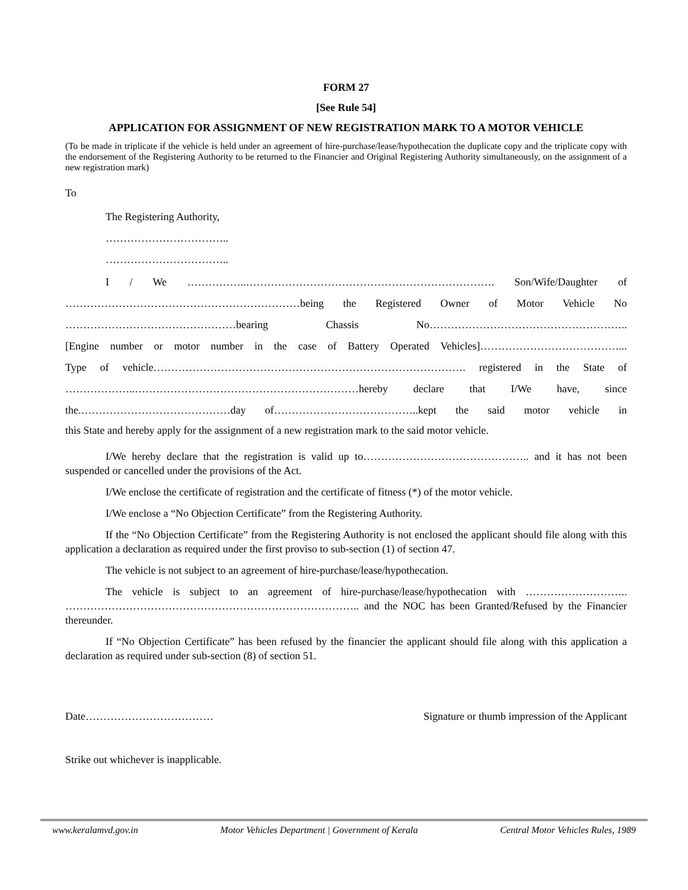FORM 27
[See Rule 54]
APPLICATION FOR ASSIGNMENT OF NEW REGISTRATION MARK TO A MOTOR VEHICLE
(To be made in triplicate if the vehicle is held under an agreement of hire-purchase/lease/hypothecation the duplicate copy and the triplicate copy with the endorsement of the Registering Authority to be returned to the Financier and Original Registering Authority simultaneously, on the assignment of a new registration mark)
To
The Registering Authority,
……………………………..
……………………………..
I / We ……………..……………………………………………………………. Son/Wife/Daughter of
…………………………………………………………being the Registered Owner of Motor Vehicle No
…………………………………………bearing Chassis No………………………………………………..
[Engine number or motor number in the case of Battery Operated Vehicles]…………………………………...
Type of vehicle……………………………………………………………………………. registered in the State of
………………..………………………………………………………hereby declare that I/We have, since
the.……………………………………day of…………………………………..kept the said motor vehicle in
this State and hereby apply for the assignment of a new registration mark to the said motor vehicle.
I/We hereby declare that the registration is valid up to……………………………………….. and it has not been suspended or cancelled under the provisions of the Act.
I/We enclose the certificate of registration and the certificate of fitness (*) of the motor vehicle.
I/We enclose a “No Objection Certificate” from the Registering Authority.
If the “No Objection Certificate” from the Registering Authority is not enclosed the applicant should file along with this application a declaration as required under the first proviso to sub-section (1) of section 47.
The vehicle is not subject to an agreement of hire-purchase/lease/hypothecation.
The vehicle is subject to an agreement of hire-purchase/lease/hypothecation with ……………………….. ……………………………………………………………………….. and the NOC has been Granted/Refused by the Financier thereunder.
If “No Objection Certificate” has been refused by the financier the applicant should file along with this application a declaration as required under sub-section (8) of section 51.
Date……………………………… Signature or thumb impression of the Applicant
Strike out whichever is inapplicable.
www.keralamvd.gov.in Motor Vehicles Department | Government of Kerala Central Motor Vehicles Rules, 1989